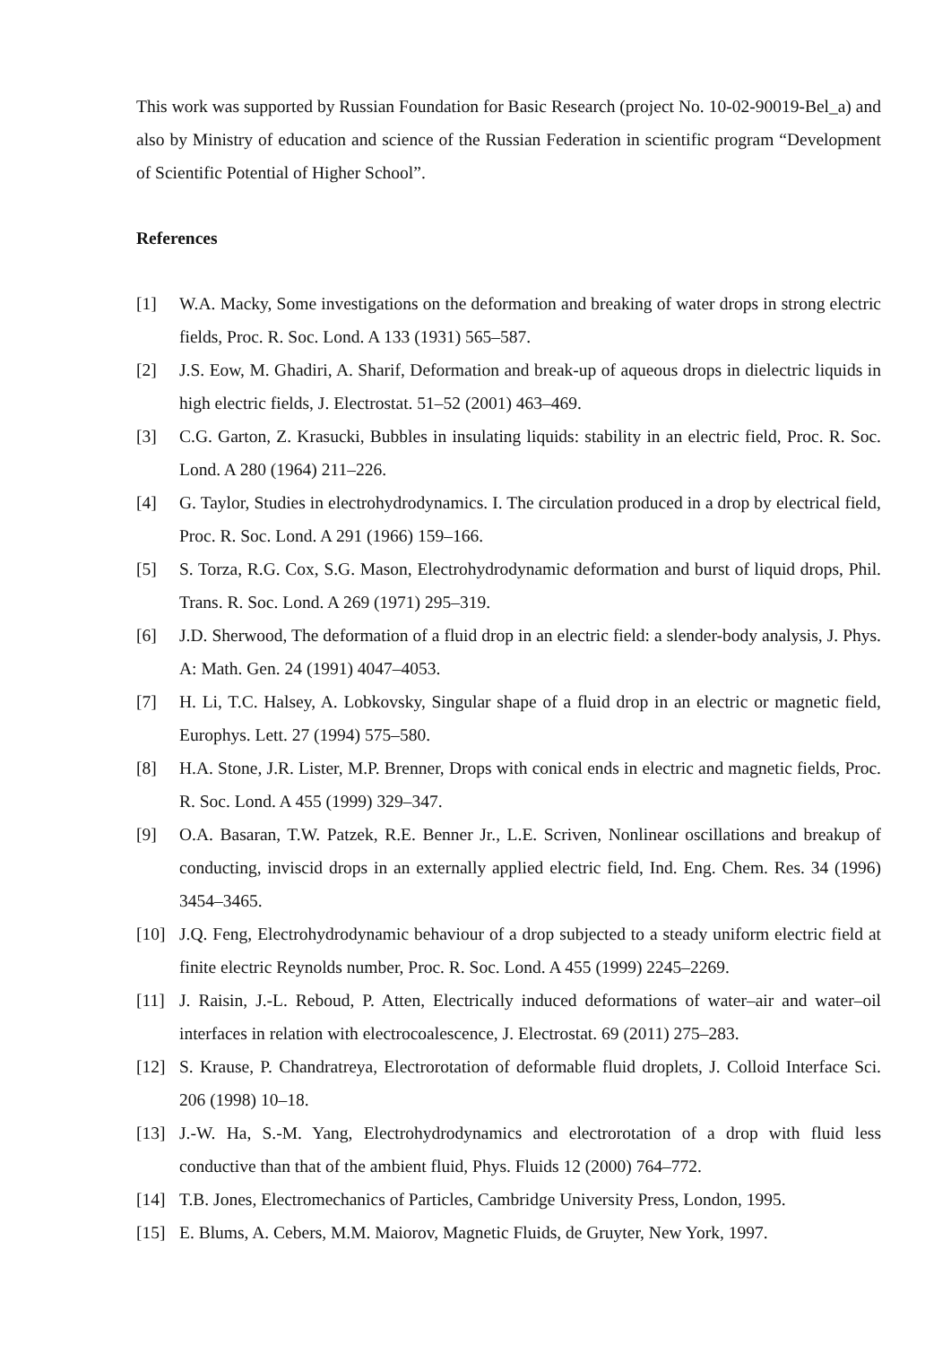This work was supported by Russian Foundation for Basic Research (project No. 10-02-90019-Bel_a) and also by Ministry of education and science of the Russian Federation in scientific program “Development of Scientific Potential of Higher School”.
References
[1] W.A. Macky, Some investigations on the deformation and breaking of water drops in strong electric fields, Proc. R. Soc. Lond. A 133 (1931) 565–587.
[2] J.S. Eow, M. Ghadiri, A. Sharif, Deformation and break-up of aqueous drops in dielectric liquids in high electric fields, J. Electrostat. 51–52 (2001) 463–469.
[3] C.G. Garton, Z. Krasucki, Bubbles in insulating liquids: stability in an electric field, Proc. R. Soc. Lond. A 280 (1964) 211–226.
[4] G. Taylor, Studies in electrohydrodynamics. I. The circulation produced in a drop by electrical field, Proc. R. Soc. Lond. A 291 (1966) 159–166.
[5] S. Torza, R.G. Cox, S.G. Mason, Electrohydrodynamic deformation and burst of liquid drops, Phil. Trans. R. Soc. Lond. A 269 (1971) 295–319.
[6] J.D. Sherwood, The deformation of a fluid drop in an electric field: a slender-body analysis, J. Phys. A: Math. Gen. 24 (1991) 4047–4053.
[7] H. Li, T.C. Halsey, A. Lobkovsky, Singular shape of a fluid drop in an electric or magnetic field, Europhys. Lett. 27 (1994) 575–580.
[8] H.A. Stone, J.R. Lister, M.P. Brenner, Drops with conical ends in electric and magnetic fields, Proc. R. Soc. Lond. A 455 (1999) 329–347.
[9] O.A. Basaran, T.W. Patzek, R.E. Benner Jr., L.E. Scriven, Nonlinear oscillations and breakup of conducting, inviscid drops in an externally applied electric field, Ind. Eng. Chem. Res. 34 (1996) 3454–3465.
[10] J.Q. Feng, Electrohydrodynamic behaviour of a drop subjected to a steady uniform electric field at finite electric Reynolds number, Proc. R. Soc. Lond. A 455 (1999) 2245–2269.
[11] J. Raisin, J.-L. Reboud, P. Atten, Electrically induced deformations of water–air and water–oil interfaces in relation with electrocoalescence, J. Electrostat. 69 (2011) 275–283.
[12] S. Krause, P. Chandratreya, Electrorotation of deformable fluid droplets, J. Colloid Interface Sci. 206 (1998) 10–18.
[13] J.-W. Ha, S.-M. Yang, Electrohydrodynamics and electrorotation of a drop with fluid less conductive than that of the ambient fluid, Phys. Fluids 12 (2000) 764–772.
[14] T.B. Jones, Electromechanics of Particles, Cambridge University Press, London, 1995.
[15] E. Blums, A. Cebers, M.M. Maiorov, Magnetic Fluids, de Gruyter, New York, 1997.